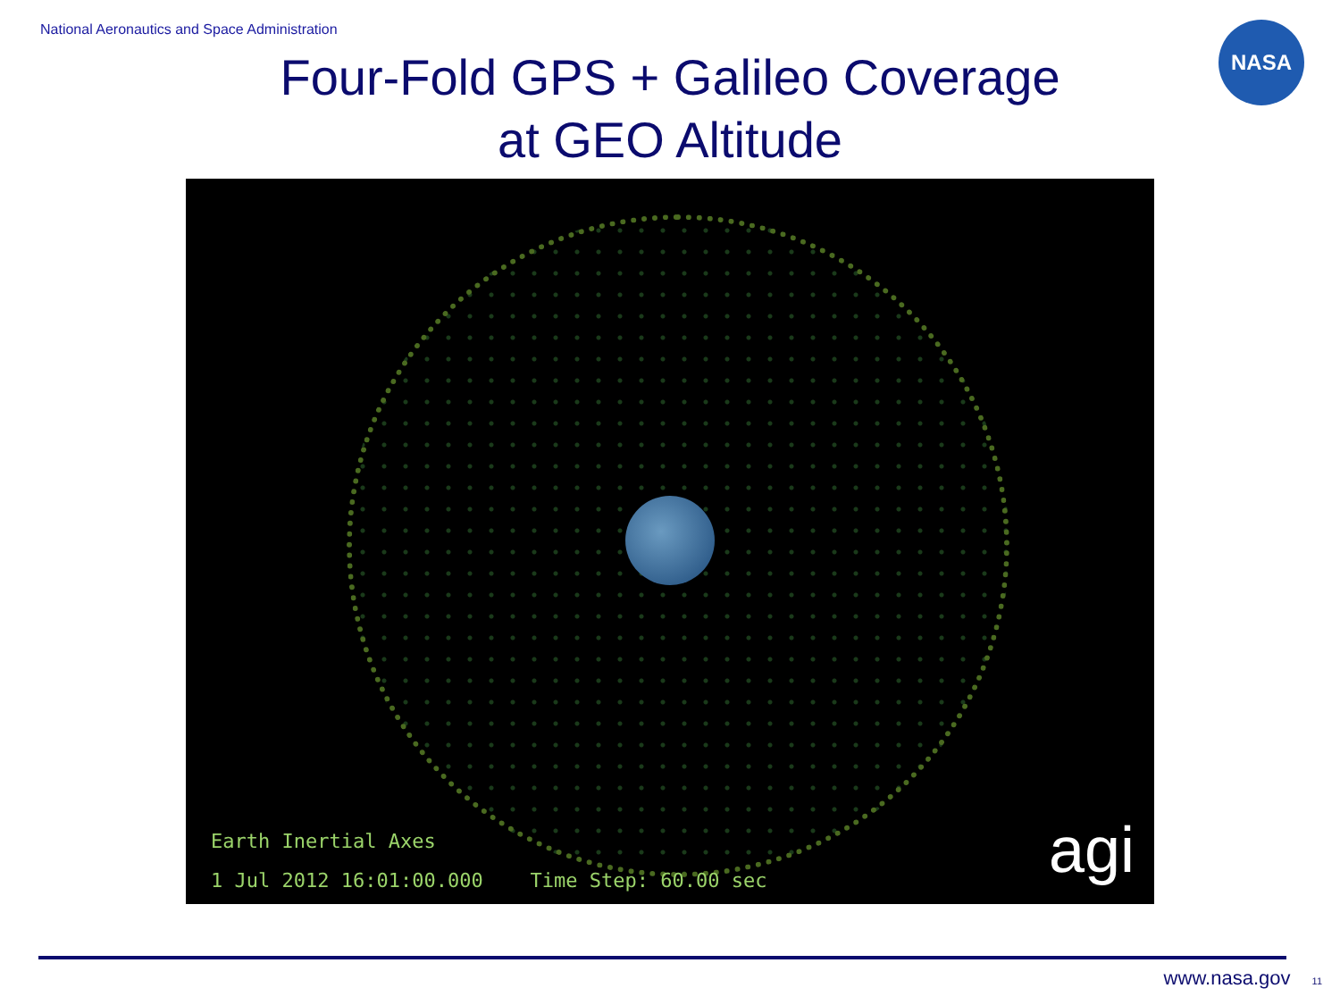National Aeronautics and Space Administration
NASA
Four-Fold GPS + Galileo Coverage
at GEO Altitude
Earth Inertial Axes
1 Jul 2012 16:01:00.000 Time Step: 60.00 sec
agi
www.nasa.gov 11